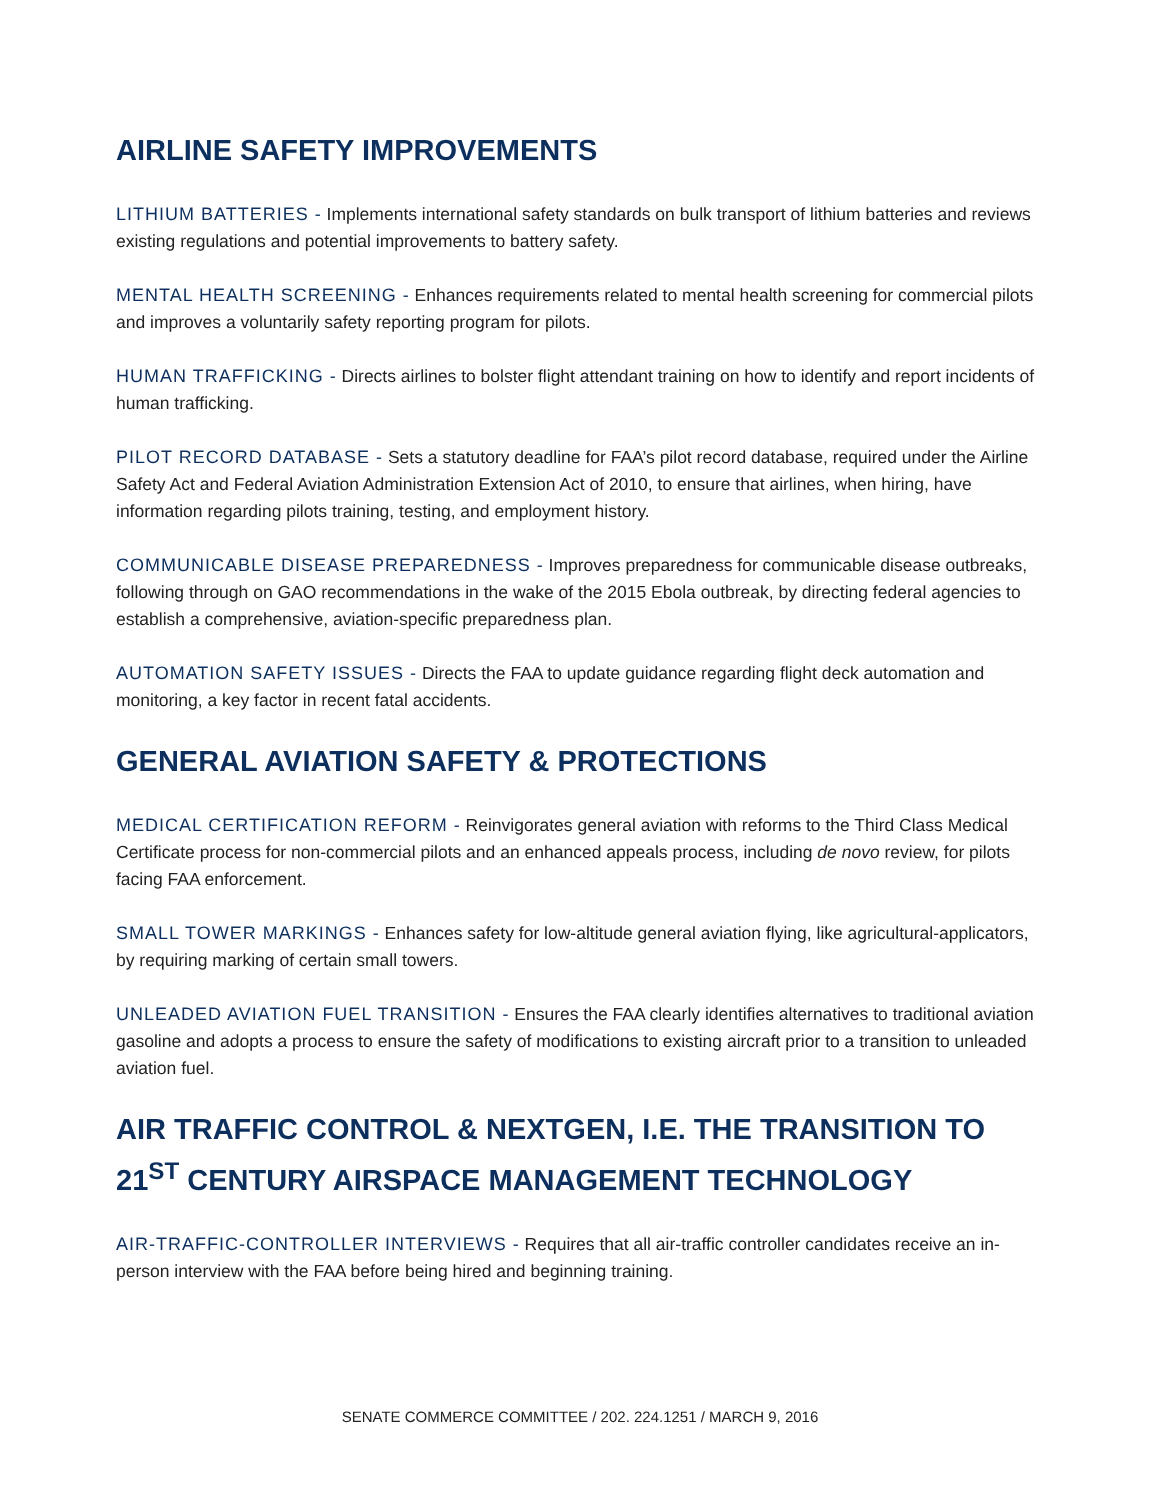AIRLINE SAFETY IMPROVEMENTS
LITHIUM BATTERIES - Implements international safety standards on bulk transport of lithium batteries and reviews existing regulations and potential improvements to battery safety.
MENTAL HEALTH SCREENING - Enhances requirements related to mental health screening for commercial pilots and improves a voluntarily safety reporting program for pilots.
HUMAN TRAFFICKING - Directs airlines to bolster flight attendant training on how to identify and report incidents of human trafficking.
PILOT RECORD DATABASE - Sets a statutory deadline for FAA’s pilot record database, required under the Airline Safety Act and Federal Aviation Administration Extension Act of 2010, to ensure that airlines, when hiring, have information regarding pilots training, testing, and employment history.
COMMUNICABLE DISEASE PREPAREDNESS - Improves preparedness for communicable disease outbreaks, following through on GAO recommendations in the wake of the 2015 Ebola outbreak, by directing federal agencies to establish a comprehensive, aviation-specific preparedness plan.
AUTOMATION SAFETY ISSUES - Directs the FAA to update guidance regarding flight deck automation and monitoring, a key factor in recent fatal accidents.
GENERAL AVIATION SAFETY & PROTECTIONS
MEDICAL CERTIFICATION REFORM - Reinvigorates general aviation with reforms to the Third Class Medical Certificate process for non-commercial pilots and an enhanced appeals process, including de novo review, for pilots facing FAA enforcement.
SMALL TOWER MARKINGS - Enhances safety for low-altitude general aviation flying, like agricultural-applicators, by requiring marking of certain small towers.
UNLEADED AVIATION FUEL TRANSITION - Ensures the FAA clearly identifies alternatives to traditional aviation gasoline and adopts a process to ensure the safety of modifications to existing aircraft prior to a transition to unleaded aviation fuel.
AIR TRAFFIC CONTROL & NEXTGEN, I.E. THE TRANSITION TO 21<sup>ST</sup> CENTURY AIRSPACE MANAGEMENT TECHNOLOGY
AIR-TRAFFIC-CONTROLLER INTERVIEWS - Requires that all air-traffic controller candidates receive an in-person interview with the FAA before being hired and beginning training.
SENATE COMMERCE COMMITTEE / 202. 224.1251 / MARCH 9, 2016